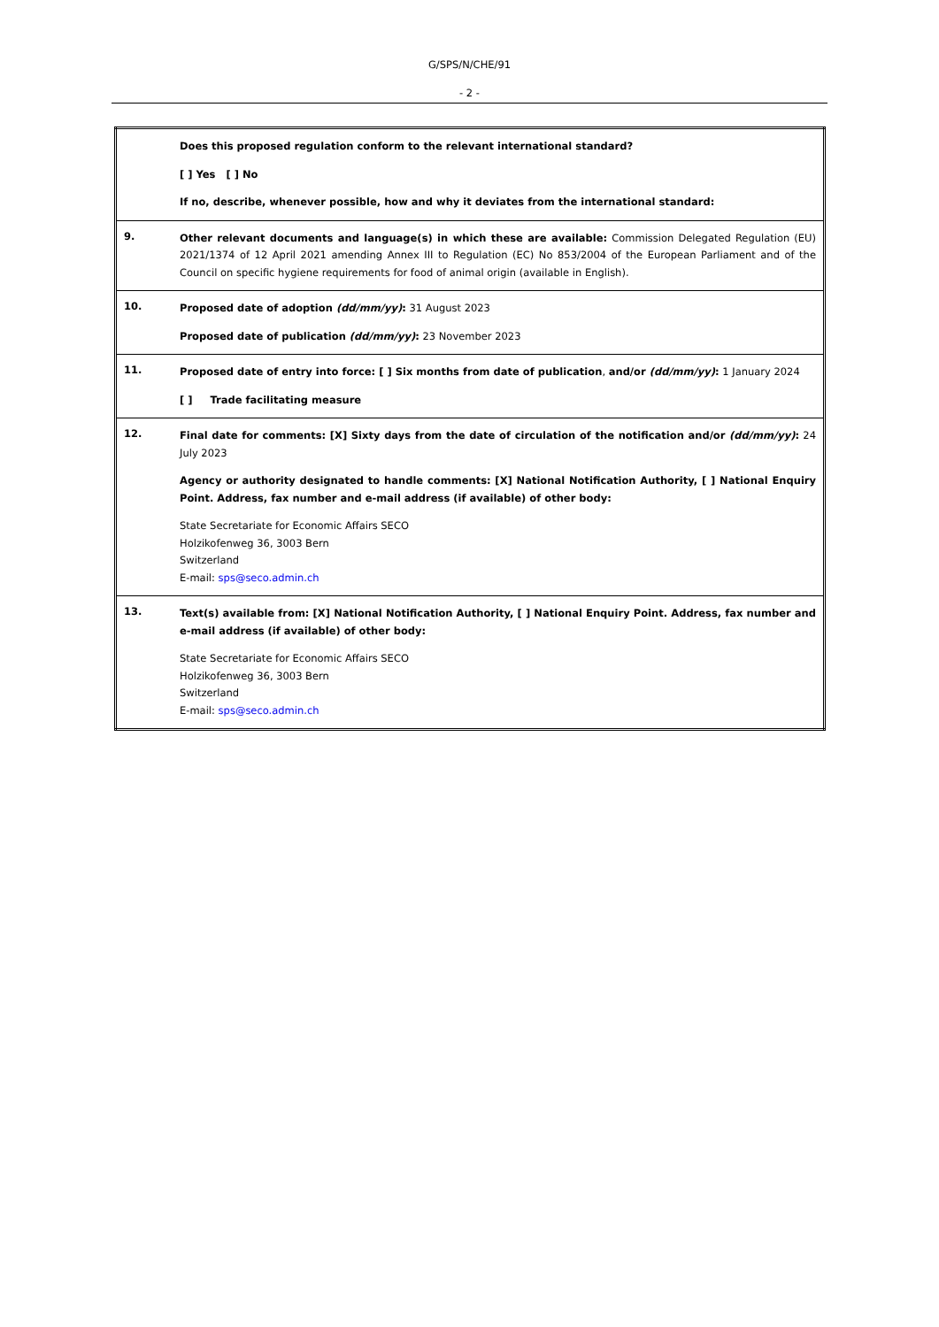G/SPS/N/CHE/91
- 2 -
| | Does this proposed regulation conform to the relevant international standard? [ ] Yes [ ] No If no, describe, whenever possible, how and why it deviates from the international standard: |
| 9. | Other relevant documents and language(s) in which these are available: Commission Delegated Regulation (EU) 2021/1374 of 12 April 2021 amending Annex III to Regulation (EC) No 853/2004 of the European Parliament and of the Council on specific hygiene requirements for food of animal origin (available in English). |
| 10. | Proposed date of adoption (dd/mm/yy) : 31 August 2023 Proposed date of publication (dd/mm/yy) : 23 November 2023 |
| 11. | Proposed date of entry into force: [ ] Six months from date of publication , and/or (dd/mm/yy) : 1 January 2024 [ ] Trade facilitating measure |
| 12. | Final date for comments: [X] Sixty days from the date of circulation of the notification and/or (dd/mm/yy) : 24 July 2023 Agency or authority designated to handle comments: [X] National Notification Authority, [ ] National Enquiry Point. Address, fax number and e-mail address (if available) of other body: State Secretariate for Economic Affairs SECO Holzikofenweg 36, 3003 Bern Switzerland E-mail: sps@seco.admin.ch |
| 13. | Text(s) available from: [X] National Notification Authority, [ ] National Enquiry Point. Address, fax number and e-mail address (if available) of other body: State Secretariate for Economic Affairs SECO Holzikofenweg 36, 3003 Bern Switzerland E-mail: sps@seco.admin.ch |